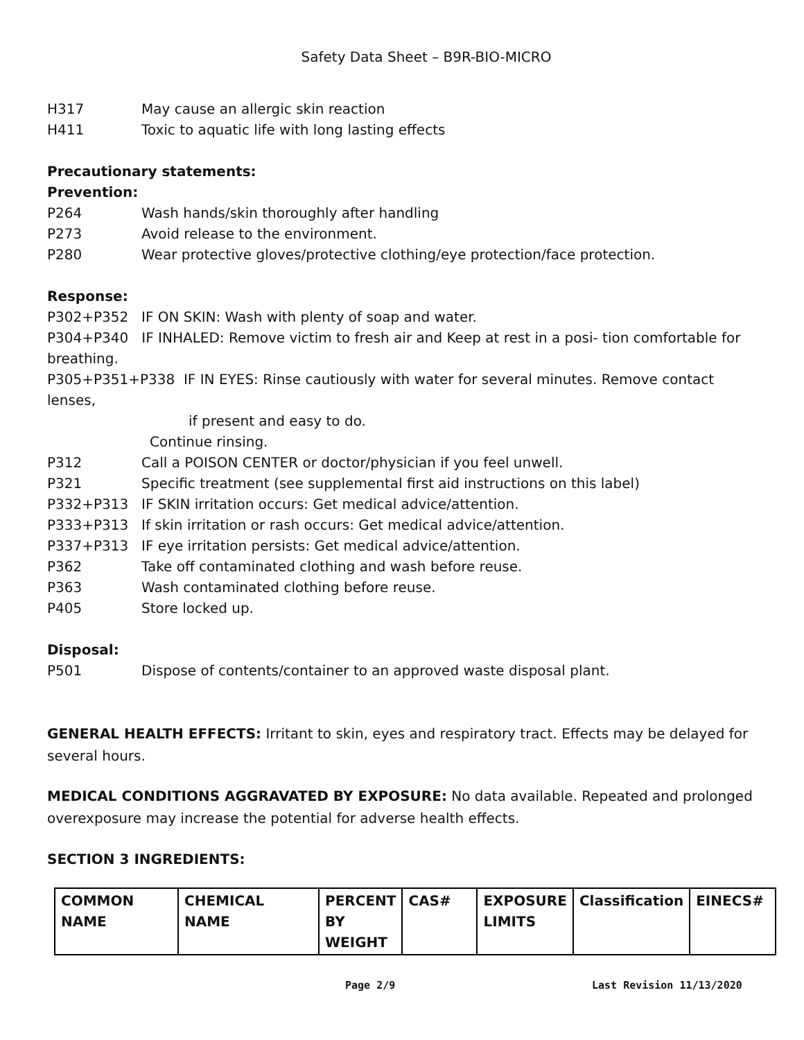Safety Data Sheet – B9R-BIO-MICRO
H317 May cause an allergic skin reaction
H411 Toxic to aquatic life with long lasting effects
Precautionary statements:
Prevention:
P264 Wash hands/skin thoroughly after handling
P273 Avoid release to the environment.
P280 Wear protective gloves/protective clothing/eye protection/face protection.
Response:
P302+P352 IF ON SKIN: Wash with plenty of soap and water.
P304+P340 IF INHALED: Remove victim to fresh air and Keep at rest in a posi- tion comfortable for breathing.
P305+P351+P338 IF IN EYES: Rinse cautiously with water for several minutes. Remove contact lenses,
if present and easy to do.
Continue rinsing.
P312 Call a POISON CENTER or doctor/physician if you feel unwell.
P321 Specific treatment (see supplemental first aid instructions on this label)
P332+P313 IF SKIN irritation occurs: Get medical advice/attention.
P333+P313 If skin irritation or rash occurs: Get medical advice/attention.
P337+P313 IF eye irritation persists: Get medical advice/attention.
P362 Take off contaminated clothing and wash before reuse.
P363 Wash contaminated clothing before reuse.
P405 Store locked up.
Disposal:
P501 Dispose of contents/container to an approved waste disposal plant.
GENERAL HEALTH EFFECTS: Irritant to skin, eyes and respiratory tract. Effects may be delayed for several hours.
MEDICAL CONDITIONS AGGRAVATED BY EXPOSURE: No data available. Repeated and prolonged overexposure may increase the potential for adverse health effects.
SECTION 3 INGREDIENTS:
| COMMON NAME | CHEMICAL NAME | PERCENT BY WEIGHT | CAS# | EXPOSURE LIMITS | Classification | EINECS# |
| --- | --- | --- | --- | --- | --- | --- |
Page 2/9 Last Revision 11/13/2020